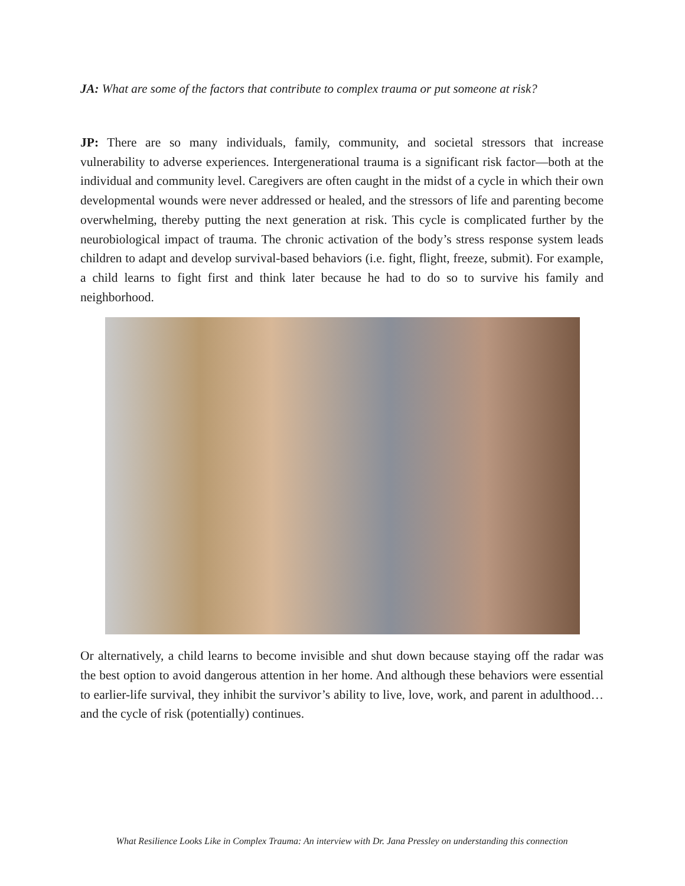JA: What are some of the factors that contribute to complex trauma or put someone at risk?
JP: There are so many individuals, family, community, and societal stressors that increase vulnerability to adverse experiences. Intergenerational trauma is a significant risk factor—both at the individual and community level. Caregivers are often caught in the midst of a cycle in which their own developmental wounds were never addressed or healed, and the stressors of life and parenting become overwhelming, thereby putting the next generation at risk. This cycle is complicated further by the neurobiological impact of trauma. The chronic activation of the body’s stress response system leads children to adapt and develop survival-based behaviors (i.e. fight, flight, freeze, submit). For example, a child learns to fight first and think later because he had to do so to survive his family and neighborhood.
Or alternatively, a child learns to become invisible and shut down because staying off the radar was the best option to avoid dangerous attention in her home. And although these behaviors were essential to earlier-life survival, they inhibit the survivor’s ability to live, love, work, and parent in adulthood…and the cycle of risk (potentially) continues.
What Resilience Looks Like in Complex Trauma: An interview with Dr. Jana Pressley on understanding this connection